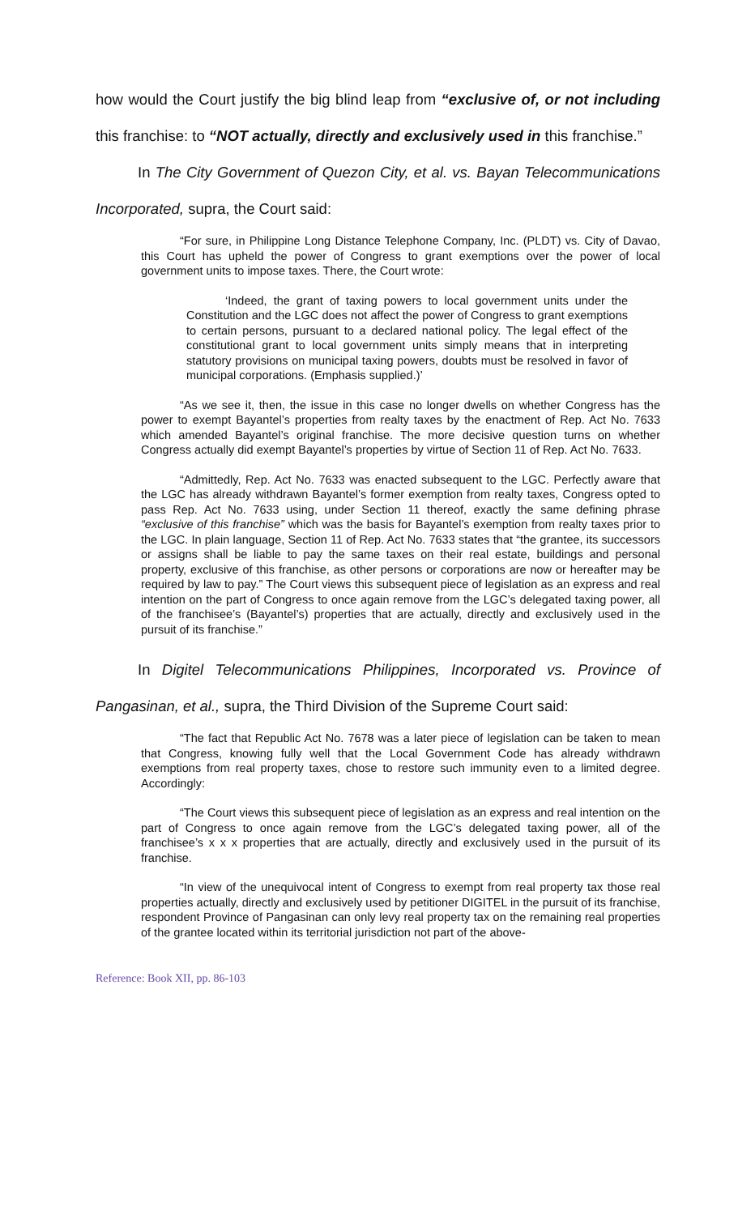how would the Court justify the big blind leap from “exclusive of, or not including this franchise: to “NOT actually, directly and exclusively used in this franchise.”
In The City Government of Quezon City, et al. vs. Bayan Telecommunications Incorporated, supra, the Court said:
“For sure, in Philippine Long Distance Telephone Company, Inc. (PLDT) vs. City of Davao, this Court has upheld the power of Congress to grant exemptions over the power of local government units to impose taxes. There, the Court wrote:
‘Indeed, the grant of taxing powers to local government units under the Constitution and the LGC does not affect the power of Congress to grant exemptions to certain persons, pursuant to a declared national policy. The legal effect of the constitutional grant to local government units simply means that in interpreting statutory provisions on municipal taxing powers, doubts must be resolved in favor of municipal corporations. (Emphasis supplied.)’
“As we see it, then, the issue in this case no longer dwells on whether Congress has the power to exempt Bayantel’s properties from realty taxes by the enactment of Rep. Act No. 7633 which amended Bayantel’s original franchise. The more decisive question turns on whether Congress actually did exempt Bayantel’s properties by virtue of Section 11 of Rep. Act No. 7633.
“Admittedly, Rep. Act No. 7633 was enacted subsequent to the LGC. Perfectly aware that the LGC has already withdrawn Bayantel’s former exemption from realty taxes, Congress opted to pass Rep. Act No. 7633 using, under Section 11 thereof, exactly the same defining phrase “exclusive of this franchise” which was the basis for Bayantel’s exemption from realty taxes prior to the LGC. In plain language, Section 11 of Rep. Act No. 7633 states that “the grantee, its successors or assigns shall be liable to pay the same taxes on their real estate, buildings and personal property, exclusive of this franchise, as other persons or corporations are now or hereafter may be required by law to pay.” The Court views this subsequent piece of legislation as an express and real intention on the part of Congress to once again remove from the LGC’s delegated taxing power, all of the franchisee’s (Bayantel’s) properties that are actually, directly and exclusively used in the pursuit of its franchise.”
In Digitel Telecommunications Philippines, Incorporated vs. Province of Pangasinan, et al., supra, the Third Division of the Supreme Court said:
“The fact that Republic Act No. 7678 was a later piece of legislation can be taken to mean that Congress, knowing fully well that the Local Government Code has already withdrawn exemptions from real property taxes, chose to restore such immunity even to a limited degree. Accordingly:
“The Court views this subsequent piece of legislation as an express and real intention on the part of Congress to once again remove from the LGC’s delegated taxing power, all of the franchisee’s x x x properties that are actually, directly and exclusively used in the pursuit of its franchise.
“In view of the unequivocal intent of Congress to exempt from real property tax those real properties actually, directly and exclusively used by petitioner DIGITEL in the pursuit of its franchise, respondent Province of Pangasinan can only levy real property tax on the remaining real properties of the grantee located within its territorial jurisdiction not part of the above-
Reference: Book XII, pp. 86-103